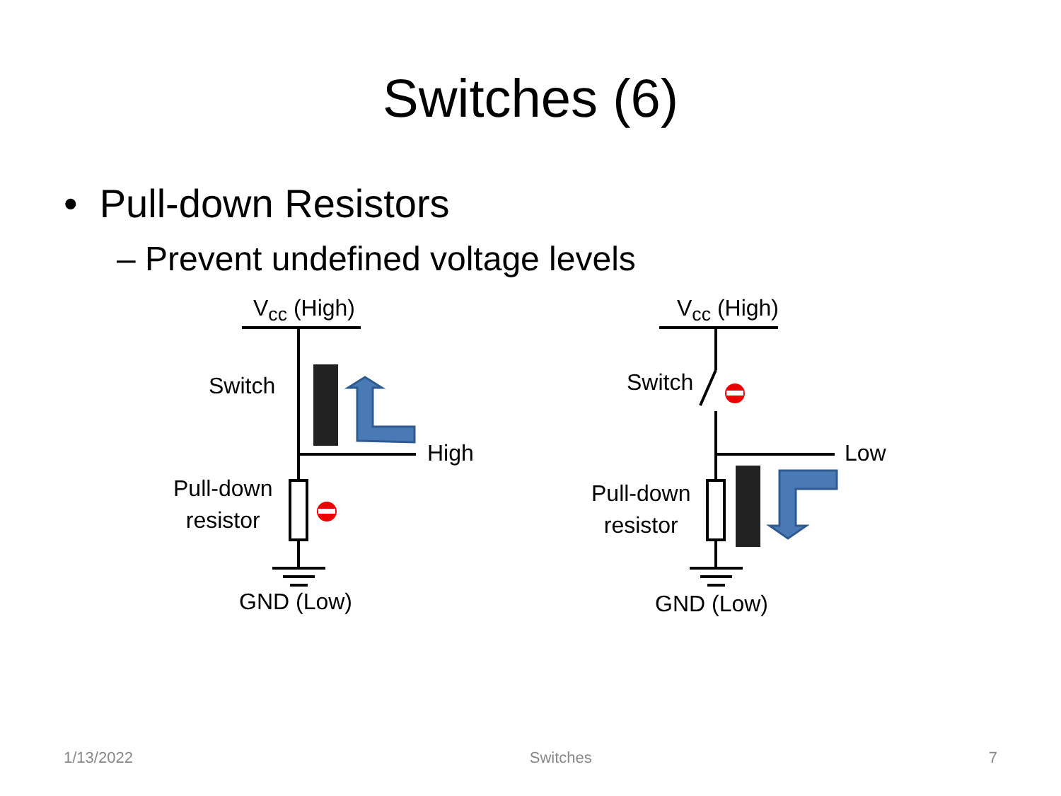Switches (6)
• Pull-down Resistors
– Prevent undefined voltage levels
V<sub>cc</sub> (High)
Switch
High
Pull-down
resistor
GND (Low)
V<sub>cc</sub> (High)
Switch
Low
Pull-down
resistor
GND (Low)
1/13/2022 Switches 7